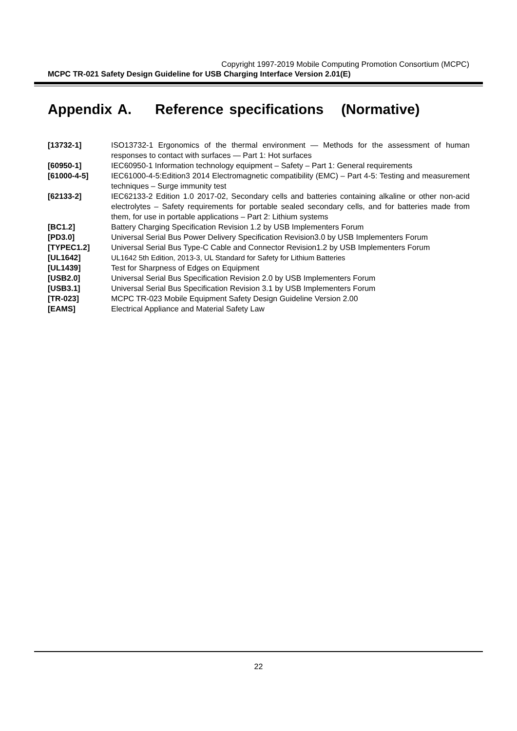Copyright 1997-2019 Mobile Computing Promotion Consortium (MCPC)
MCPC TR-021 Safety Design Guideline for USB Charging Interface Version 2.01(E)
Appendix A. Reference specifications (Normative)
[13732-1] ISO13732-1 Ergonomics of the thermal environment — Methods for the assessment of human responses to contact with surfaces — Part 1: Hot surfaces
[60950-1] IEC60950-1 Information technology equipment – Safety – Part 1: General requirements
[61000-4-5] IEC61000-4-5:Edition3 2014 Electromagnetic compatibility (EMC) – Part 4-5: Testing and measurement techniques – Surge immunity test
[62133-2] IEC62133-2 Edition 1.0 2017-02, Secondary cells and batteries containing alkaline or other non-acid electrolytes – Safety requirements for portable sealed secondary cells, and for batteries made from them, for use in portable applications – Part 2: Lithium systems
[BC1.2] Battery Charging Specification Revision 1.2 by USB Implementers Forum
[PD3.0] Universal Serial Bus Power Delivery Specification Revision3.0 by USB Implementers Forum
[TYPEC1.2] Universal Serial Bus Type-C Cable and Connector Revision1.2 by USB Implementers Forum
[UL1642] UL1642 5th Edition, 2013-3, UL Standard for Safety for Lithium Batteries
[UL1439] Test for Sharpness of Edges on Equipment
[USB2.0] Universal Serial Bus Specification Revision 2.0 by USB Implementers Forum
[USB3.1] Universal Serial Bus Specification Revision 3.1 by USB Implementers Forum
[TR-023] MCPC TR-023 Mobile Equipment Safety Design Guideline Version 2.00
[EAMS] Electrical Appliance and Material Safety Law
22